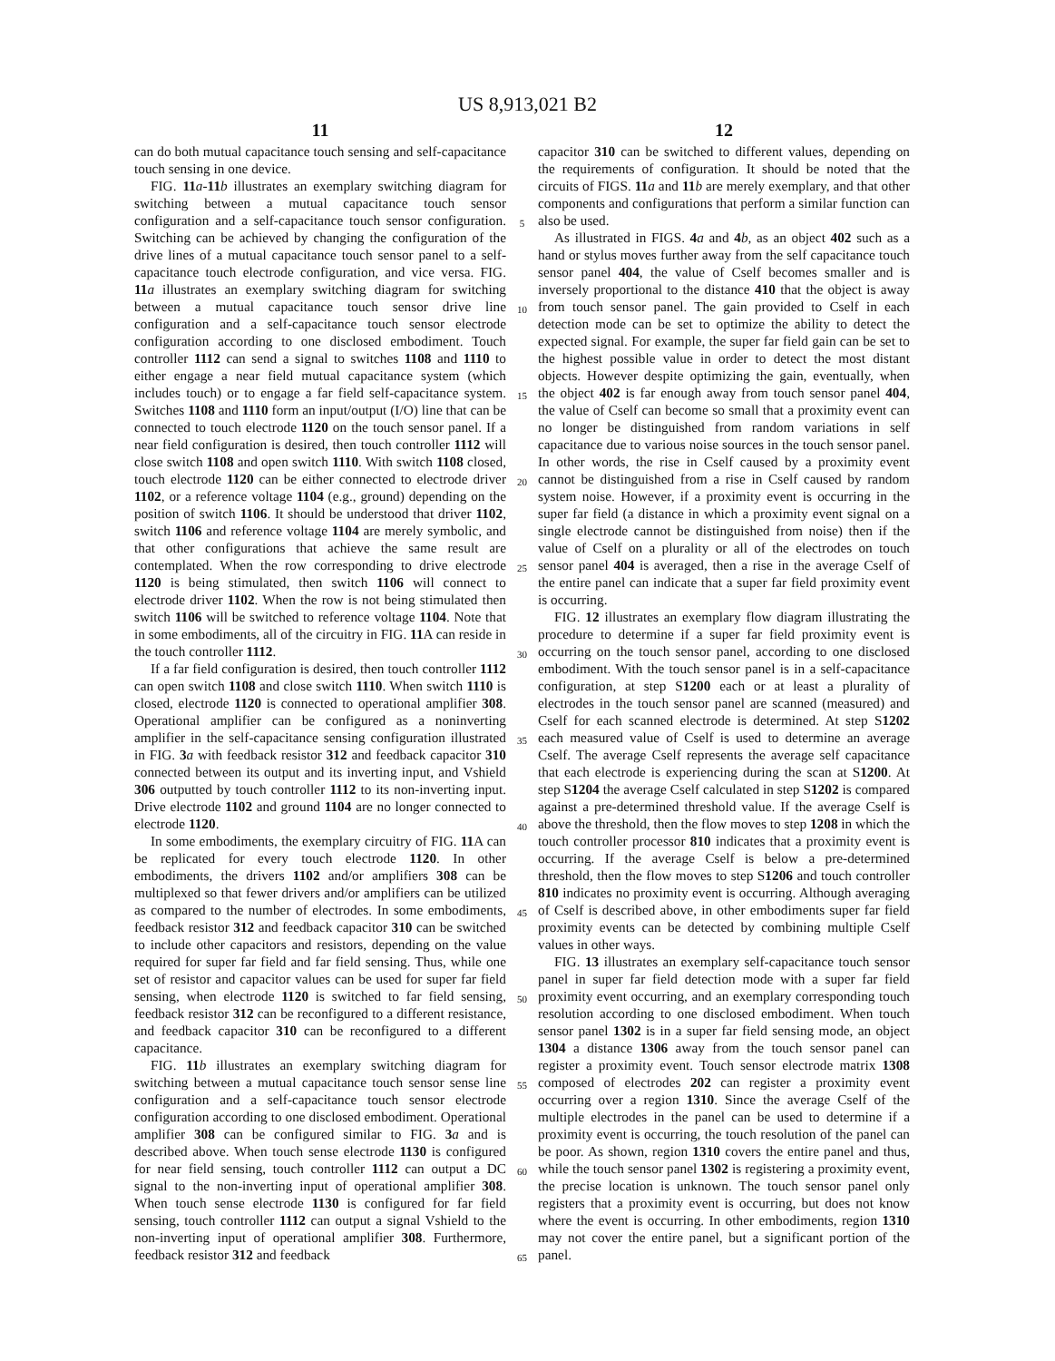US 8,913,021 B2
11
can do both mutual capacitance touch sensing and self-capacitance touch sensing in one device.
FIG. 11 a-11 b illustrates an exemplary switching diagram for switching between a mutual capacitance touch sensor configuration and a self-capacitance touch sensor configuration. Switching can be achieved by changing the configuration of the drive lines of a mutual capacitance touch sensor panel to a self-capacitance touch electrode configuration, and vice versa. FIG. 11 a illustrates an exemplary switching diagram for switching between a mutual capacitance touch sensor drive line configuration and a self-capacitance touch sensor electrode configuration according to one disclosed embodiment. Touch controller 1112 can send a signal to switches 1108 and 1110 to either engage a near field mutual capacitance system (which includes touch) or to engage a far field self-capacitance system. Switches 1108 and 1110 form an input/output (I/O) line that can be connected to touch electrode 1120 on the touch sensor panel. If a near field configuration is desired, then touch controller 1112 will close switch 1108 and open switch 1110. With switch 1108 closed, touch electrode 1120 can be either connected to electrode driver 1102, or a reference voltage 1104 (e.g., ground) depending on the position of switch 1106. It should be understood that driver 1102, switch 1106 and reference voltage 1104 are merely symbolic, and that other configurations that achieve the same result are contemplated. When the row corresponding to drive electrode 1120 is being stimulated, then switch 1106 will connect to electrode driver 1102. When the row is not being stimulated then switch 1106 will be switched to reference voltage 1104. Note that in some embodiments, all of the circuitry in FIG. 11 A can reside in the touch controller 1112.
If a far field configuration is desired, then touch controller 1112 can open switch 1108 and close switch 1110. When switch 1110 is closed, electrode 1120 is connected to operational amplifier 308. Operational amplifier can be configured as a noninverting amplifier in the self-capacitance sensing configuration illustrated in FIG. 3 a with feedback resistor 312 and feedback capacitor 310 connected between its output and its inverting input, and Vshield 306 outputted by touch controller 1112 to its non-inverting input. Drive electrode 1102 and ground 1104 are no longer connected to electrode 1120.
In some embodiments, the exemplary circuitry of FIG. 11 A can be replicated for every touch electrode 1120. In other embodiments, the drivers 1102 and/or amplifiers 308 can be multiplexed so that fewer drivers and/or amplifiers can be utilized as compared to the number of electrodes. In some embodiments, feedback resistor 312 and feedback capacitor 310 can be switched to include other capacitors and resistors, depending on the value required for super far field and far field sensing. Thus, while one set of resistor and capacitor values can be used for super far field sensing, when electrode 1120 is switched to far field sensing, feedback resistor 312 can be reconfigured to a different resistance, and feedback capacitor 310 can be reconfigured to a different capacitance.
FIG. 11 b illustrates an exemplary switching diagram for switching between a mutual capacitance touch sensor sense line configuration and a self-capacitance touch sensor electrode configuration according to one disclosed embodiment. Operational amplifier 308 can be configured similar to FIG. 3 a and is described above. When touch sense electrode 1130 is configured for near field sensing, touch controller 1112 can output a DC signal to the non-inverting input of operational amplifier 308. When touch sense electrode 1130 is configured for far field sensing, touch controller 1112 can output a signal Vshield to the non-inverting input of operational amplifier 308. Furthermore, feedback resistor 312 and feedback
5
10
15
20
25
30
35
40
45
50
55
60
65
12
capacitor 310 can be switched to different values, depending on the requirements of configuration. It should be noted that the circuits of FIGS. 11 a and 11 b are merely exemplary, and that other components and configurations that perform a similar function can also be used.
As illustrated in FIGS. 4 a and 4 b, as an object 402 such as a hand or stylus moves further away from the self capacitance touch sensor panel 404, the value of Cself becomes smaller and is inversely proportional to the distance 410 that the object is away from touch sensor panel. The gain provided to Cself in each detection mode can be set to optimize the ability to detect the expected signal. For example, the super far field gain can be set to the highest possible value in order to detect the most distant objects. However despite optimizing the gain, eventually, when the object 402 is far enough away from touch sensor panel 404, the value of Cself can become so small that a proximity event can no longer be distinguished from random variations in self capacitance due to various noise sources in the touch sensor panel. In other words, the rise in Cself caused by a proximity event cannot be distinguished from a rise in Cself caused by random system noise. However, if a proximity event is occurring in the super far field (a distance in which a proximity event signal on a single electrode cannot be distinguished from noise) then if the value of Cself on a plurality or all of the electrodes on touch sensor panel 404 is averaged, then a rise in the average Cself of the entire panel can indicate that a super far field proximity event is occurring.
FIG. 12 illustrates an exemplary flow diagram illustrating the procedure to determine if a super far field proximity event is occurring on the touch sensor panel, according to one disclosed embodiment. With the touch sensor panel is in a self-capacitance configuration, at step S1200 each or at least a plurality of electrodes in the touch sensor panel are scanned (measured) and Cself for each scanned electrode is determined. At step S1202 each measured value of Cself is used to determine an average Cself. The average Cself represents the average self capacitance that each electrode is experiencing during the scan at S1200. At step S1204 the average Cself calculated in step S1202 is compared against a pre-determined threshold value. If the average Cself is above the threshold, then the flow moves to step 1208 in which the touch controller processor 810 indicates that a proximity event is occurring. If the average Cself is below a pre-determined threshold, then the flow moves to step S1206 and touch controller 810 indicates no proximity event is occurring. Although averaging of Cself is described above, in other embodiments super far field proximity events can be detected by combining multiple Cself values in other ways.
FIG. 13 illustrates an exemplary self-capacitance touch sensor panel in super far field detection mode with a super far field proximity event occurring, and an exemplary corresponding touch resolution according to one disclosed embodiment. When touch sensor panel 1302 is in a super far field sensing mode, an object 1304 a distance 1306 away from the touch sensor panel can register a proximity event. Touch sensor electrode matrix 1308 composed of electrodes 202 can register a proximity event occurring over a region 1310. Since the average Cself of the multiple electrodes in the panel can be used to determine if a proximity event is occurring, the touch resolution of the panel can be poor. As shown, region 1310 covers the entire panel and thus, while the touch sensor panel 1302 is registering a proximity event, the precise location is unknown. The touch sensor panel only registers that a proximity event is occurring, but does not know where the event is occurring. In other embodiments, region 1310 may not cover the entire panel, but a significant portion of the panel.